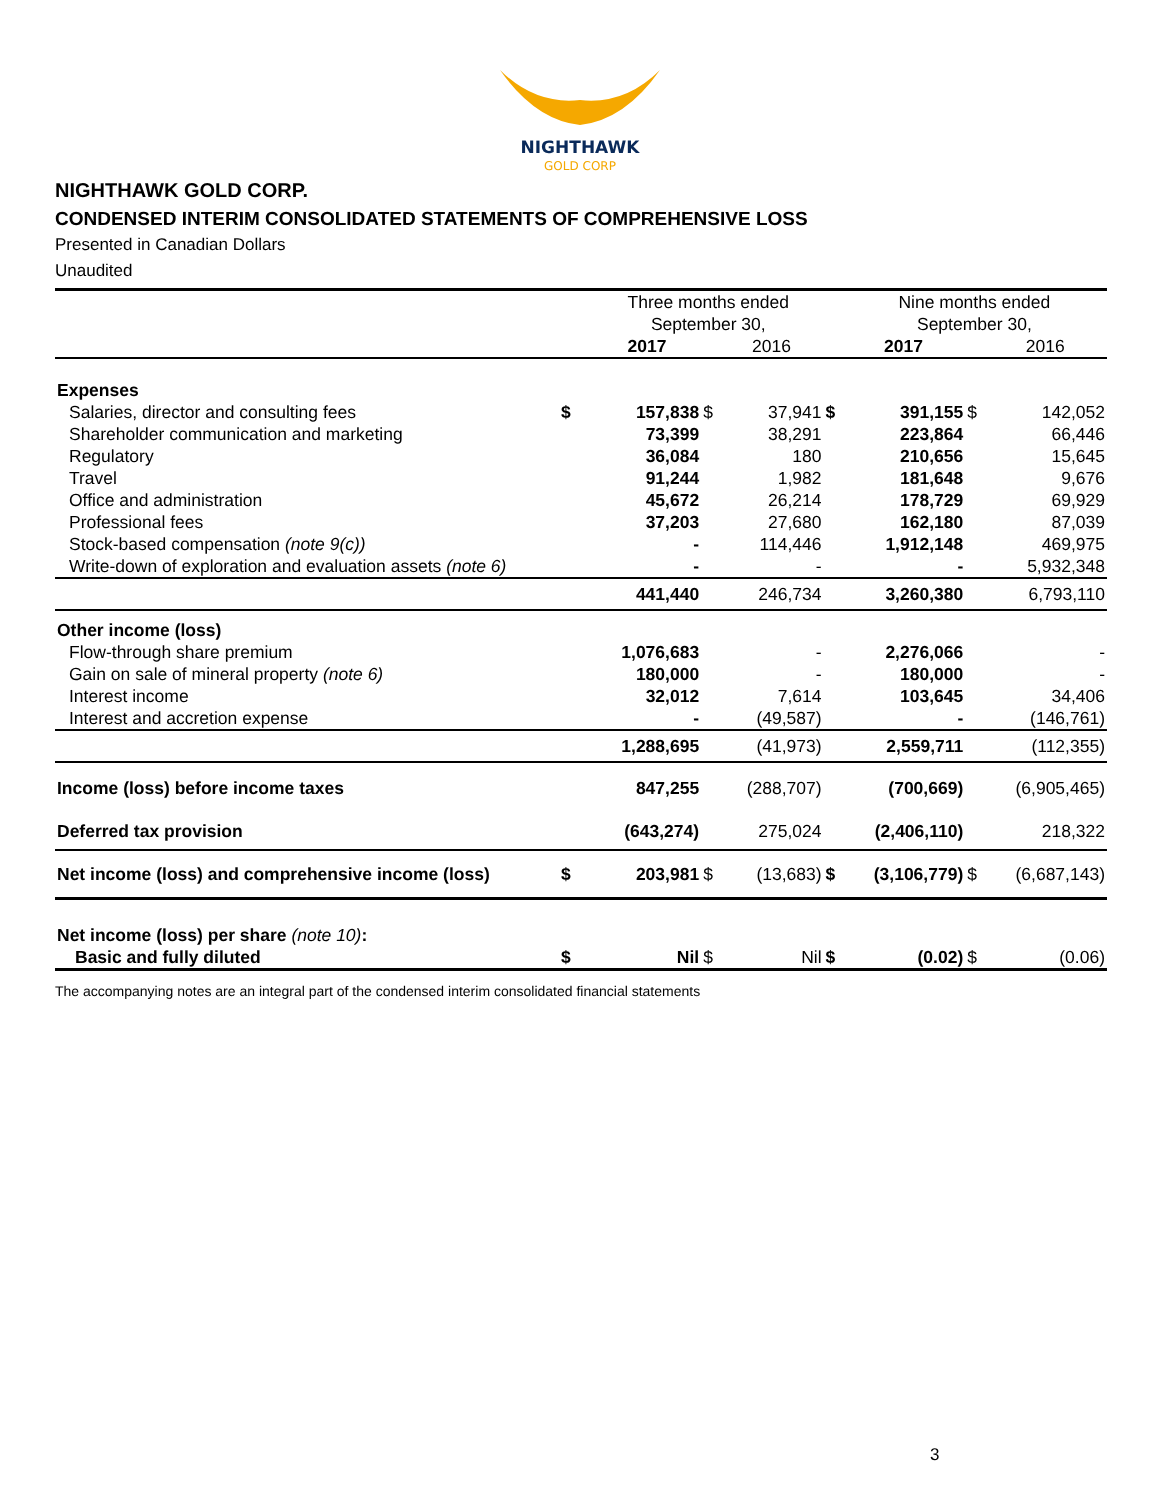NIGHTHAWK
GOLD CORP
NIGHTHAWK GOLD CORP.
CONDENSED INTERIM CONSOLIDATED STATEMENTS OF COMPREHENSIVE LOSS
Presented in Canadian Dollars
Unaudited
| | | Three months ended September 30, | | | | Nine months ended September 30, | | |
| --- | --- | --- | --- | --- | --- | --- | --- | --- |
| | | 2017 | | 2016 | | 2017 | | 2016 |
| Expenses | | | | | | | | |
| Salaries, director and consulting fees | $ | 157,838 | $ | 37,941 | $ | 391,155 | $ | 142,052 |
| Shareholder communication and marketing | | 73,399 | | 38,291 | | 223,864 | | 66,446 |
| Regulatory | | 36,084 | | 180 | | 210,656 | | 15,645 |
| Travel | | 91,244 | | 1,982 | | 181,648 | | 9,676 |
| Office and administration | | 45,672 | | 26,214 | | 178,729 | | 69,929 |
| Professional fees | | 37,203 | | 27,680 | | 162,180 | | 87,039 |
| Stock-based compensation (note 9(c)) | | - | | 114,446 | | 1,912,148 | | 469,975 |
| Write-down of exploration and evaluation assets (note 6) | | - | | - | | - | | 5,932,348 |
| | | 441,440 | | 246,734 | | 3,260,380 | | 6,793,110 |
| Other income (loss) | | | | | | | | |
| Flow-through share premium | | 1,076,683 | | - | | 2,276,066 | | - |
| Gain on sale of mineral property (note 6) | | 180,000 | | - | | 180,000 | | - |
| Interest income | | 32,012 | | 7,614 | | 103,645 | | 34,406 |
| Interest and accretion expense | | - | | (49,587) | | - | | (146,761) |
| | | 1,288,695 | | (41,973) | | 2,559,711 | | (112,355) |
| Income (loss) before income taxes | | 847,255 | | (288,707) | | (700,669) | | (6,905,465) |
| Deferred tax provision | | (643,274) | | 275,024 | | (2,406,110) | | 218,322 |
| Net income (loss) and comprehensive income (loss) | $ | 203,981 | $ | (13,683) | $ | (3,106,779) | $ | (6,687,143) |
| Net income (loss) per share (note 10) : | | | | | | | | |
| Basic and fully diluted | $ | Nil | $ | Nil | $ | (0.02) | $ | (0.06) |
The accompanying notes are an integral part of the condensed interim consolidated financial statements
3